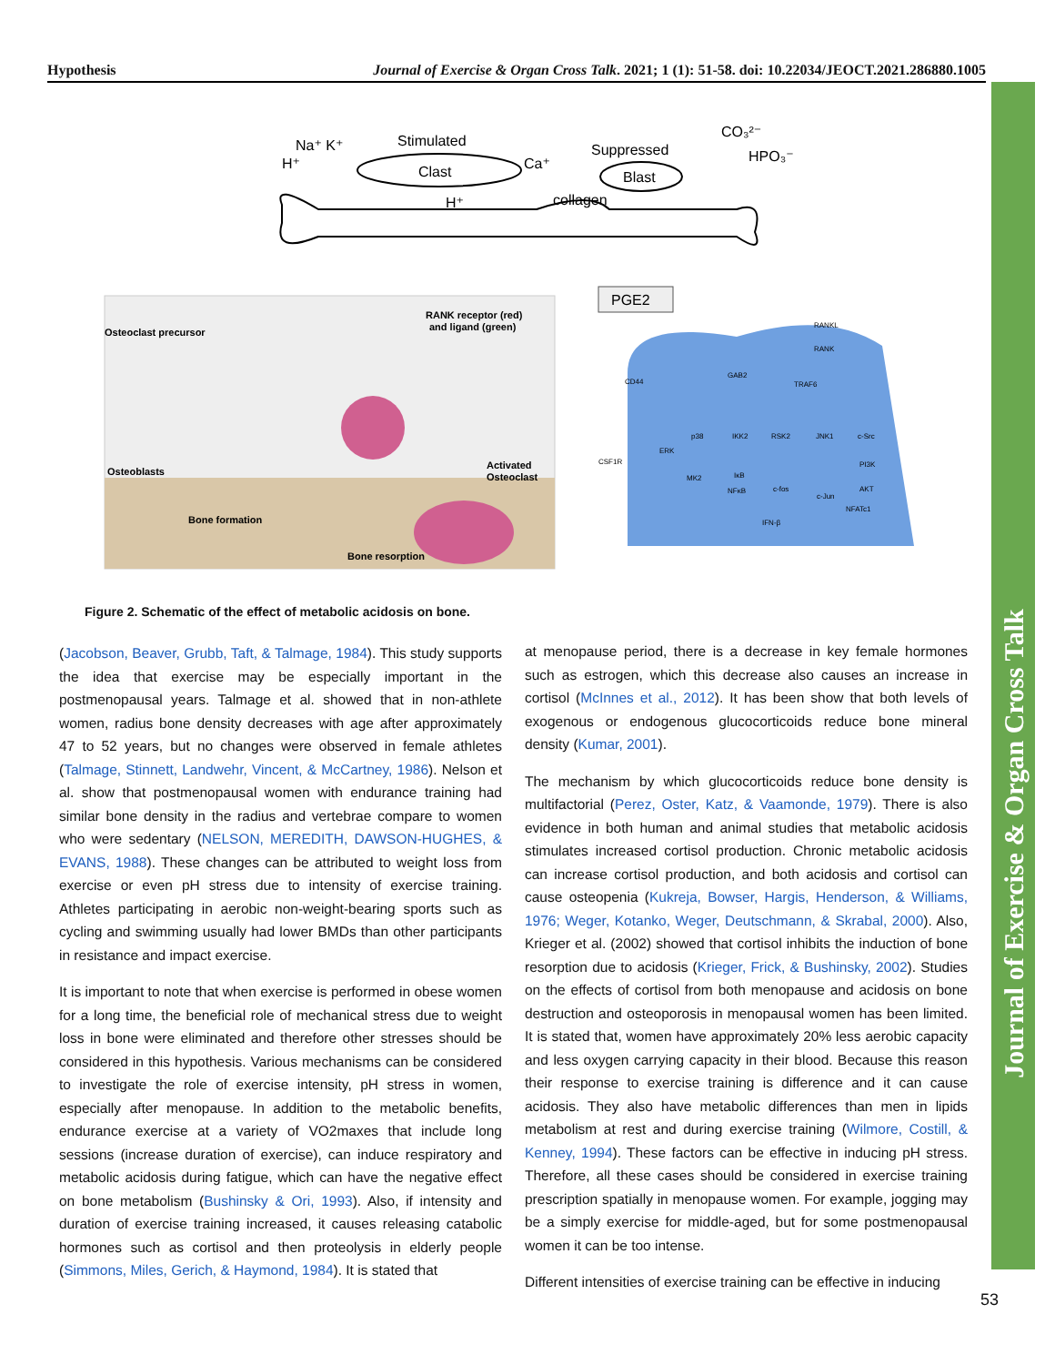Hypothesis Journal of Exercise & Organ Cross Talk. 2021; 1 (1): 51-58. doi: 10.22034/JEOCT.2021.286880.1005
Journal of Exercise & Organ Cross Talk
Na⁺ K⁺
H⁺
Stimulated
Clast
Ca⁺
Suppressed
Blast
collagen
CO₃²⁻
HPO₃⁻
H⁺
Osteoclast precursor
RANK receptor (red)
and ligand (green)
Osteoblasts
Activated
Osteoclast
Bone formation
Bone resorption
PGE2
RANKL
RANK
CD44
CSF1R
p38
IKK2
RSK2
JNK1
c-Src
ERK
PI3K
MK2
IκB
NFκB
c-fos
c-Jun
AKT
NFATc1
IFN-β
GAB2
TRAF6
Figure 2. Schematic of the effect of metabolic acidosis on bone.
(Jacobson, Beaver, Grubb, Taft, & Talmage, 1984). This study supports the idea that exercise may be especially important in the postmenopausal years. Talmage et al. showed that in non-athlete women, radius bone density decreases with age after approximately 47 to 52 years, but no changes were observed in female athletes (Talmage, Stinnett, Landwehr, Vincent, & McCartney, 1986). Nelson et al. show that postmenopausal women with endurance training had similar bone density in the radius and vertebrae compare to women who were sedentary (NELSON, MEREDITH, DAWSON-HUGHES, & EVANS, 1988). These changes can be attributed to weight loss from exercise or even pH stress due to intensity of exercise training. Athletes participating in aerobic non-weight-bearing sports such as cycling and swimming usually had lower BMDs than other participants in resistance and impact exercise.
It is important to note that when exercise is performed in obese women for a long time, the beneficial role of mechanical stress due to weight loss in bone were eliminated and therefore other stresses should be considered in this hypothesis. Various mechanisms can be considered to investigate the role of exercise intensity, pH stress in women, especially after menopause. In addition to the metabolic benefits, endurance exercise at a variety of VO2maxes that include long sessions (increase duration of exercise), can induce respiratory and metabolic acidosis during fatigue, which can have the negative effect on bone metabolism (Bushinsky & Ori, 1993). Also, if intensity and duration of exercise training increased, it causes releasing catabolic hormones such as cortisol and then proteolysis in elderly people (Simmons, Miles, Gerich, & Haymond, 1984). It is stated that
at menopause period, there is a decrease in key female hormones such as estrogen, which this decrease also causes an increase in cortisol (McInnes et al., 2012). It has been show that both levels of exogenous or endogenous glucocorticoids reduce bone mineral density (Kumar, 2001).
The mechanism by which glucocorticoids reduce bone density is multifactorial (Perez, Oster, Katz, & Vaamonde, 1979). There is also evidence in both human and animal studies that metabolic acidosis stimulates increased cortisol production. Chronic metabolic acidosis can increase cortisol production, and both acidosis and cortisol can cause osteopenia (Kukreja, Bowser, Hargis, Henderson, & Williams, 1976; Weger, Kotanko, Weger, Deutschmann, & Skrabal, 2000). Also, Krieger et al. (2002) showed that cortisol inhibits the induction of bone resorption due to acidosis (Krieger, Frick, & Bushinsky, 2002). Studies on the effects of cortisol from both menopause and acidosis on bone destruction and osteoporosis in menopausal women has been limited. It is stated that, women have approximately 20% less aerobic capacity and less oxygen carrying capacity in their blood. Because this reason their response to exercise training is difference and it can cause acidosis. They also have metabolic differences than men in lipids metabolism at rest and during exercise training (Wilmore, Costill, & Kenney, 1994). These factors can be effective in inducing pH stress. Therefore, all these cases should be considered in exercise training prescription spatially in menopause women. For example, jogging may be a simply exercise for middle-aged, but for some postmenopausal women it can be too intense.
Different intensities of exercise training can be effective in inducing
53